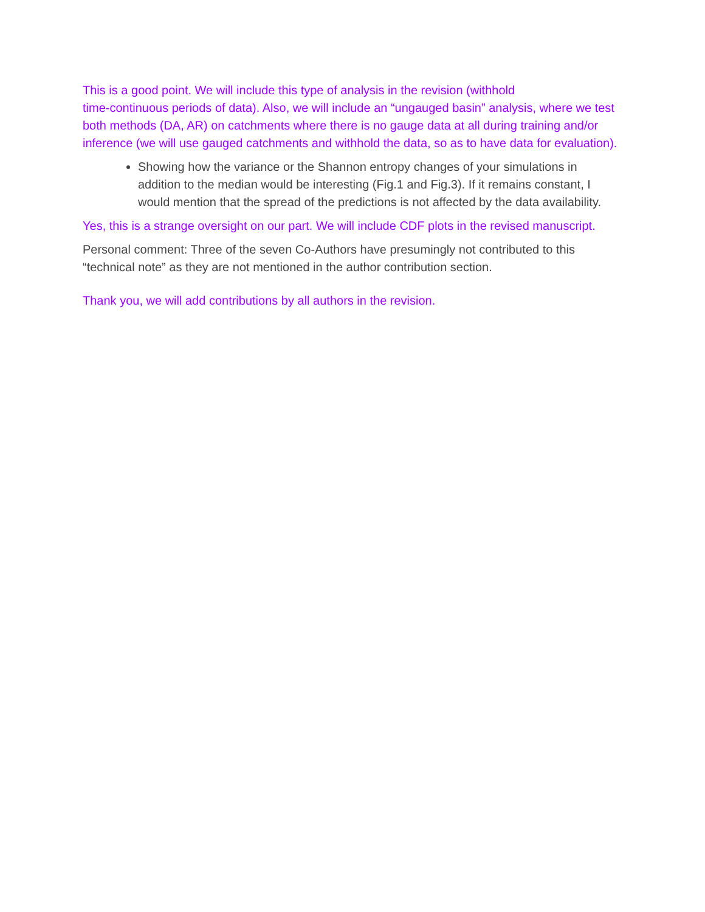This is a good point. We will include this type of analysis in the revision (withhold
time-continuous periods of data). Also, we will include an “ungauged basin” analysis, where we test both methods (DA, AR) on catchments where there is no gauge data at all during training and/or inference (we will use gauged catchments and withhold the data, so as to have data for evaluation).
Showing how the variance or the Shannon entropy changes of your simulations in addition to the median would be interesting (Fig.1 and Fig.3). If it remains constant, I would mention that the spread of the predictions is not affected by the data availability.
Yes, this is a strange oversight on our part. We will include CDF plots in the revised manuscript.
Personal comment: Three of the seven Co-Authors have presumingly not contributed to this “technical note” as they are not mentioned in the author contribution section.
Thank you, we will add contributions by all authors in the revision.